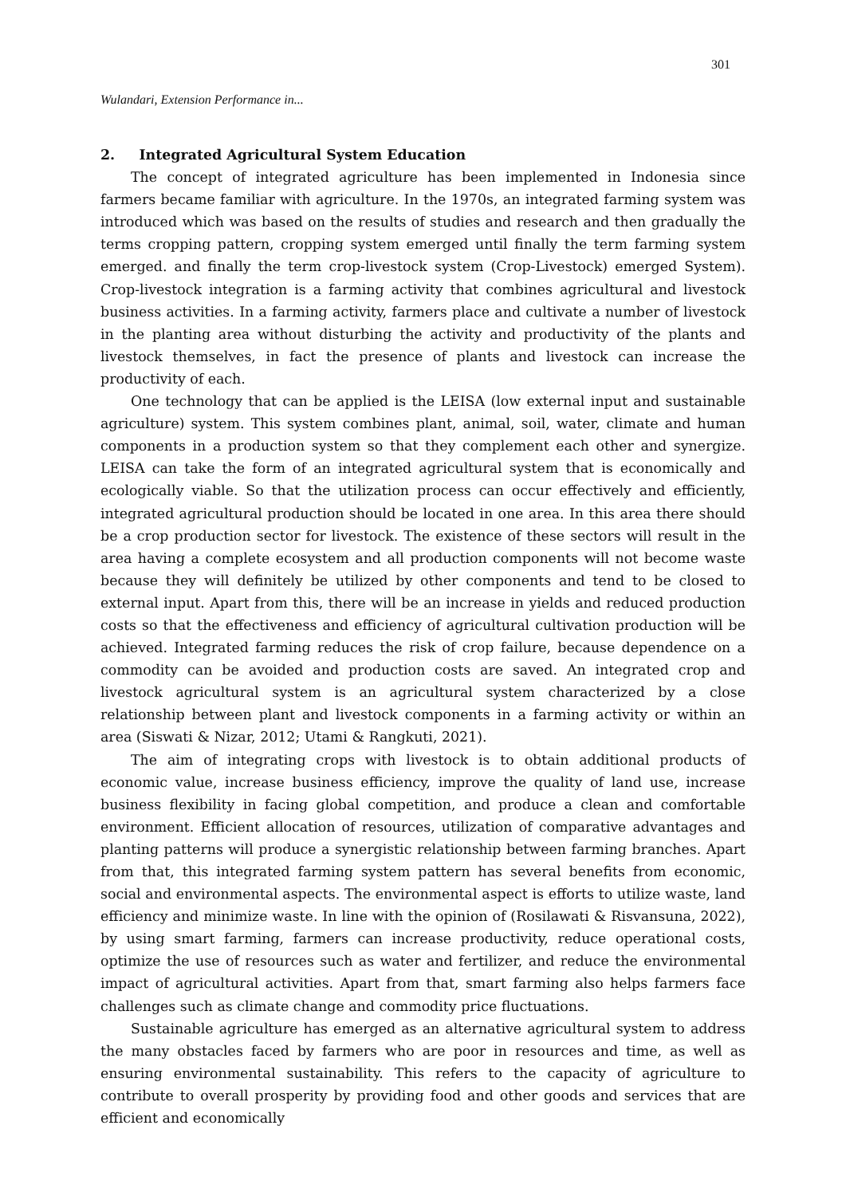301
Wulandari, Extension Performance in...
2. Integrated Agricultural System Education
The concept of integrated agriculture has been implemented in Indonesia since farmers became familiar with agriculture. In the 1970s, an integrated farming system was introduced which was based on the results of studies and research and then gradually the terms cropping pattern, cropping system emerged until finally the term farming system emerged. and finally the term crop-livestock system (Crop-Livestock) emerged System). Crop-livestock integration is a farming activity that combines agricultural and livestock business activities. In a farming activity, farmers place and cultivate a number of livestock in the planting area without disturbing the activity and productivity of the plants and livestock themselves, in fact the presence of plants and livestock can increase the productivity of each.
One technology that can be applied is the LEISA (low external input and sustainable agriculture) system. This system combines plant, animal, soil, water, climate and human components in a production system so that they complement each other and synergize. LEISA can take the form of an integrated agricultural system that is economically and ecologically viable. So that the utilization process can occur effectively and efficiently, integrated agricultural production should be located in one area. In this area there should be a crop production sector for livestock. The existence of these sectors will result in the area having a complete ecosystem and all production components will not become waste because they will definitely be utilized by other components and tend to be closed to external input. Apart from this, there will be an increase in yields and reduced production costs so that the effectiveness and efficiency of agricultural cultivation production will be achieved. Integrated farming reduces the risk of crop failure, because dependence on a commodity can be avoided and production costs are saved. An integrated crop and livestock agricultural system is an agricultural system characterized by a close relationship between plant and livestock components in a farming activity or within an area (Siswati & Nizar, 2012; Utami & Rangkuti, 2021).
The aim of integrating crops with livestock is to obtain additional products of economic value, increase business efficiency, improve the quality of land use, increase business flexibility in facing global competition, and produce a clean and comfortable environment. Efficient allocation of resources, utilization of comparative advantages and planting patterns will produce a synergistic relationship between farming branches. Apart from that, this integrated farming system pattern has several benefits from economic, social and environmental aspects. The environmental aspect is efforts to utilize waste, land efficiency and minimize waste. In line with the opinion of (Rosilawati & Risvansuna, 2022), by using smart farming, farmers can increase productivity, reduce operational costs, optimize the use of resources such as water and fertilizer, and reduce the environmental impact of agricultural activities. Apart from that, smart farming also helps farmers face challenges such as climate change and commodity price fluctuations.
Sustainable agriculture has emerged as an alternative agricultural system to address the many obstacles faced by farmers who are poor in resources and time, as well as ensuring environmental sustainability. This refers to the capacity of agriculture to contribute to overall prosperity by providing food and other goods and services that are efficient and economically